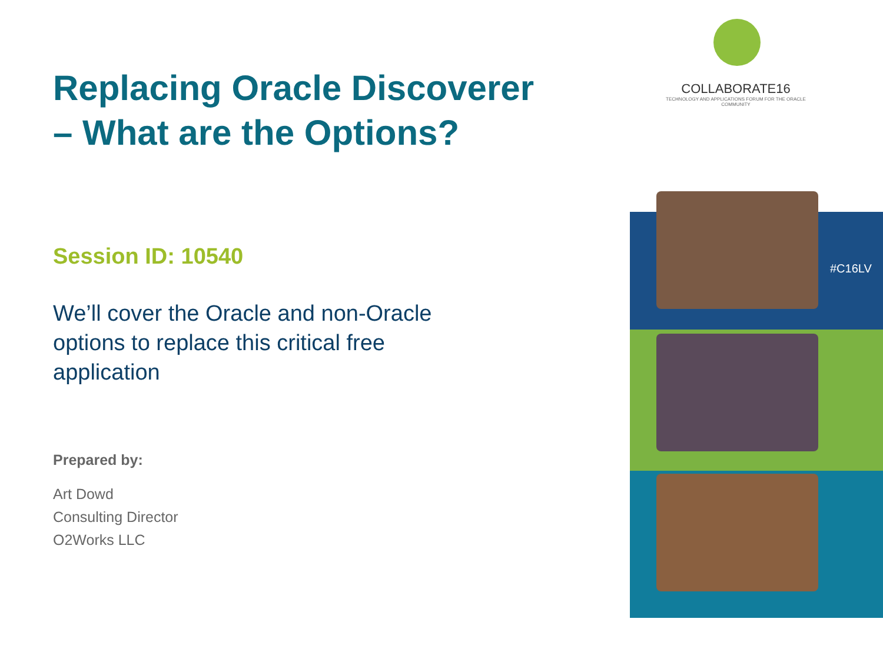Replacing Oracle Discoverer
– What are the Options?
Session ID: 10540
We’ll cover the Oracle and non-Oracle options to replace this critical free application
Prepared by:
Art Dowd
Consulting Director
O2Works LLC
COLLABORATE16
TECHNOLOGY AND APPLICATIONS FORUM FOR THE ORACLE COMMUNITY
#C16LV